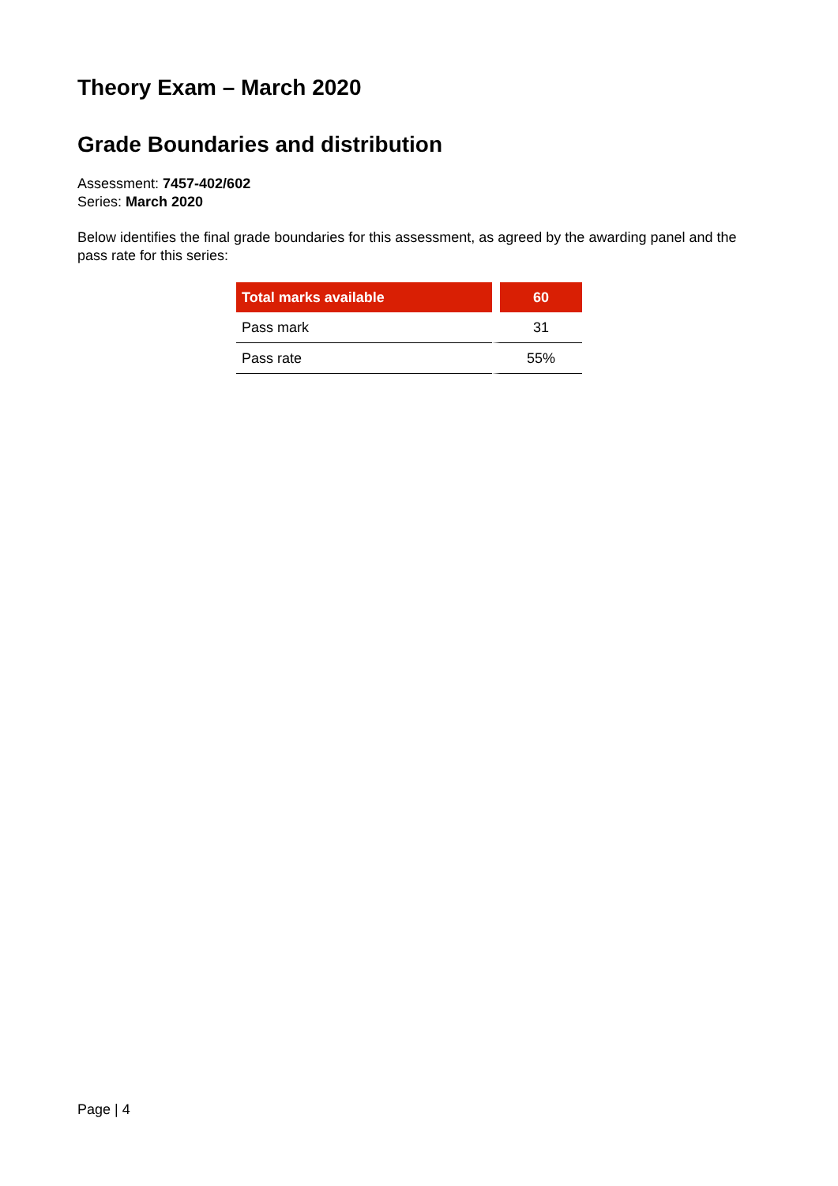Theory Exam – March 2020
Grade Boundaries and distribution
Assessment: 7457-402/602
Series: March 2020
Below identifies the final grade boundaries for this assessment, as agreed by the awarding panel and the pass rate for this series:
| Total marks available | 60 |
| --- | --- |
| Pass mark | 31 |
| Pass rate | 55% |
Page | 4